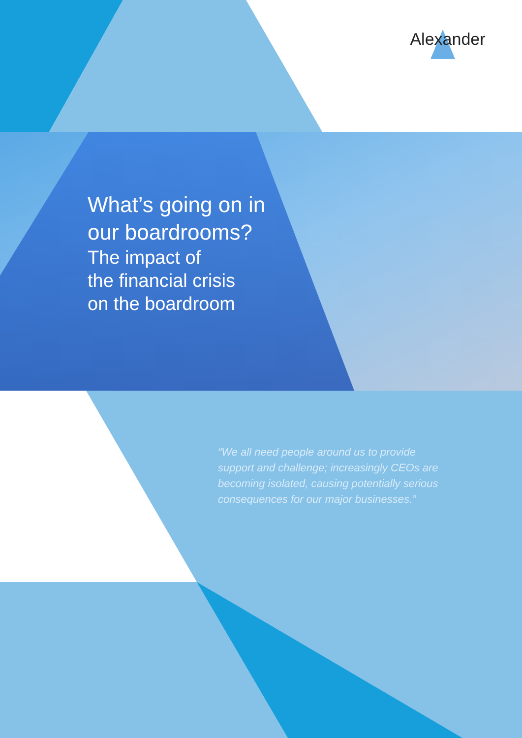Alexander
What’s going on in
our boardrooms?
The impact of
the financial crisis
on the boardroom
“We all need people around us to provide support and challenge; increasingly CEOs are becoming isolated, causing potentially serious consequences for our major businesses.”